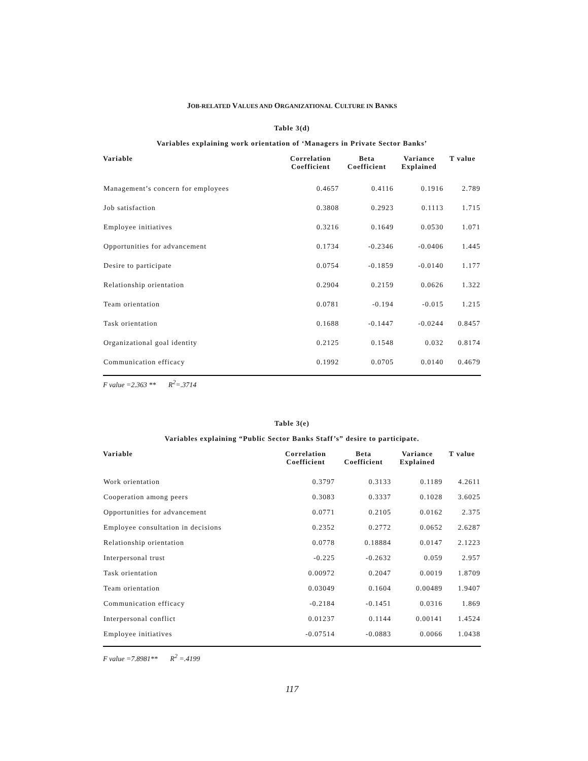JOB-RELATED VALUES AND ORGANIZATIONAL CULTURE IN BANKS
Table 3(d)
Variables explaining work orientation of ‘Managers in Private Sector Banks’
| Variable | Correlation Coefficient | Beta Coefficient | Variance Explained | T value |
| --- | --- | --- | --- | --- |
| Management’s concern for employees | 0.4657 | 0.4116 | 0.1916 | 2.789 |
| Job satisfaction | 0.3808 | 0.2923 | 0.1113 | 1.715 |
| Employee initiatives | 0.3216 | 0.1649 | 0.0530 | 1.071 |
| Opportunities for advancement | 0.1734 | -0.2346 | -0.0406 | 1.445 |
| Desire to participate | 0.0754 | -0.1859 | -0.0140 | 1.177 |
| Relationship orientation | 0.2904 | 0.2159 | 0.0626 | 1.322 |
| Team orientation | 0.0781 | -0.194 | -0.015 | 1.215 |
| Task orientation | 0.1688 | -0.1447 | -0.0244 | 0.8457 |
| Organizational goal identity | 0.2125 | 0.1548 | 0.032 | 0.8174 |
| Communication efficacy | 0.1992 | 0.0705 | 0.0140 | 0.4679 |
F value =2.363 ** R<sup>2</sup>=.3714
Table 3(e)
Variables explaining “Public Sector Banks Staff’s” desire to participate.
| Variable | Correlation Coefficient | Beta Coefficient | Variance Explained | T value |
| --- | --- | --- | --- | --- |
| Work orientation | 0.3797 | 0.3133 | 0.1189 | 4.2611 |
| Cooperation among peers | 0.3083 | 0.3337 | 0.1028 | 3.6025 |
| Opportunities for advancement | 0.0771 | 0.2105 | 0.0162 | 2.375 |
| Employee consultation in decisions | 0.2352 | 0.2772 | 0.0652 | 2.6287 |
| Relationship orientation | 0.0778 | 0.18884 | 0.0147 | 2.1223 |
| Interpersonal trust | -0.225 | -0.2632 | 0.059 | 2.957 |
| Task orientation | 0.00972 | 0.2047 | 0.0019 | 1.8709 |
| Team orientation | 0.03049 | 0.1604 | 0.00489 | 1.9407 |
| Communication efficacy | -0.2184 | -0.1451 | 0.0316 | 1.869 |
| Interpersonal conflict | 0.01237 | 0.1144 | 0.00141 | 1.4524 |
| Employee initiatives | -0.07514 | -0.0883 | 0.0066 | 1.0438 |
F value =7.8981** R<sup>2</sup> =.4199
117